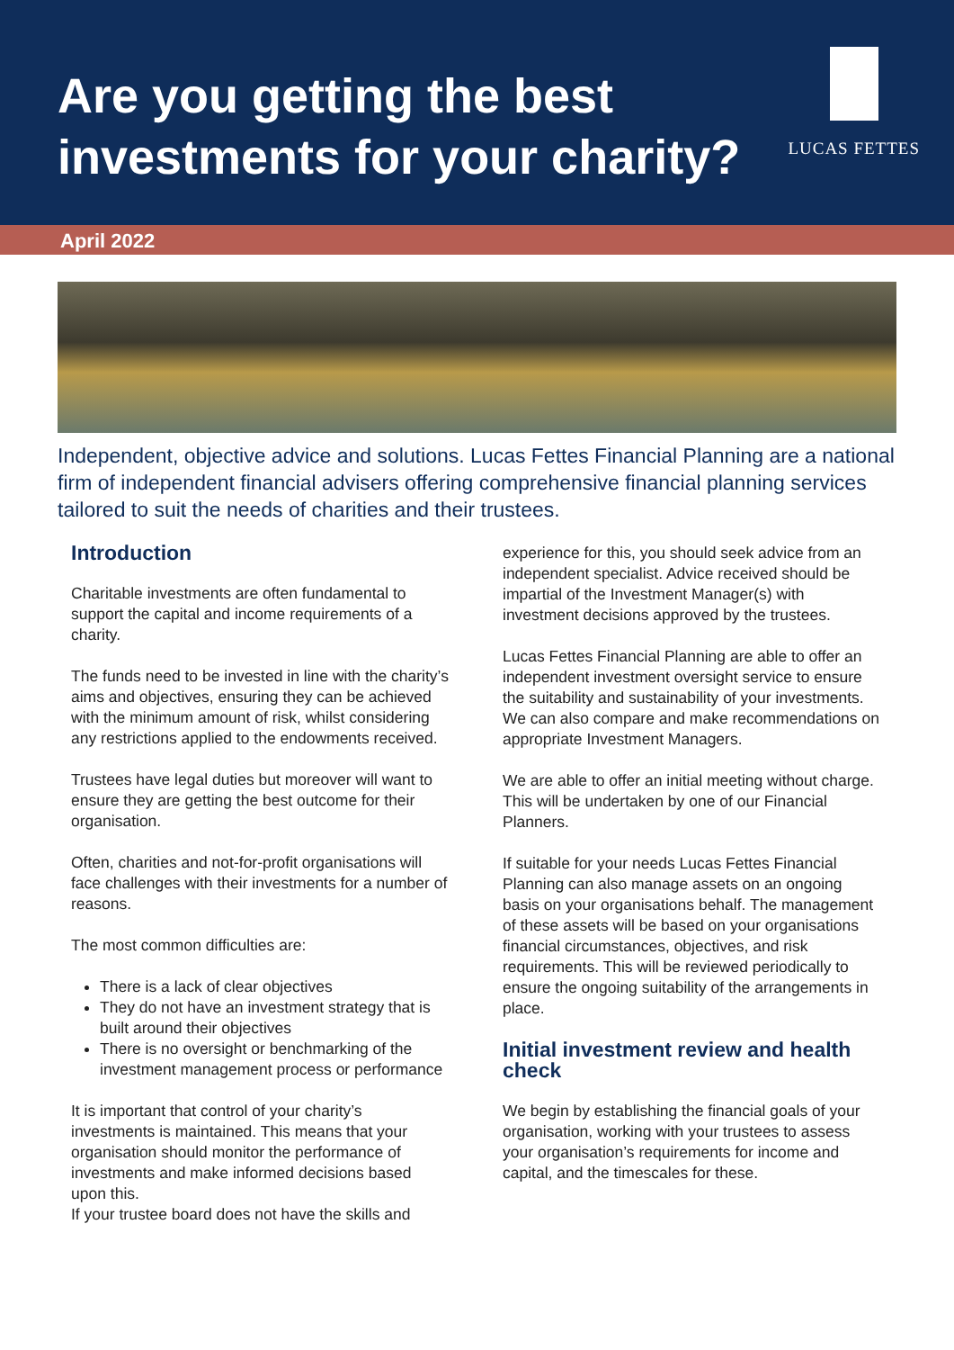Are you getting the best
investments for your charity?
LUCAS FETTES
April 2022
Independent, objective advice and solutions. Lucas Fettes Financial Planning are a national firm of independent financial advisers offering comprehensive financial planning services tailored to suit the needs of charities and their trustees.
Introduction
Charitable investments are often fundamental to support the capital and income requirements of a charity.
The funds need to be invested in line with the charity’s aims and objectives, ensuring they can be achieved with the minimum amount of risk, whilst considering any restrictions applied to the endowments received.
Trustees have legal duties but moreover will want to ensure they are getting the best outcome for their organisation.
Often, charities and not-for-profit organisations will face challenges with their investments for a number of reasons.
The most common difficulties are:
There is a lack of clear objectives
They do not have an investment strategy that is built around their objectives
There is no oversight or benchmarking of the investment management process or performance
It is important that control of your charity’s investments is maintained. This means that your organisation should monitor the performance of investments and make informed decisions based upon this.
If your trustee board does not have the skills and
experience for this, you should seek advice from an independent specialist. Advice received should be impartial of the Investment Manager(s) with investment decisions approved by the trustees.
Lucas Fettes Financial Planning are able to offer an independent investment oversight service to ensure the suitability and sustainability of your investments. We can also compare and make recommendations on appropriate Investment Managers.
We are able to offer an initial meeting without charge. This will be undertaken by one of our Financial Planners.
If suitable for your needs Lucas Fettes Financial Planning can also manage assets on an ongoing basis on your organisations behalf. The management of these assets will be based on your organisations financial circumstances, objectives, and risk requirements. This will be reviewed periodically to ensure the ongoing suitability of the arrangements in place.
Initial investment review and health check
We begin by establishing the financial goals of your organisation, working with your trustees to assess your organisation’s requirements for income and capital, and the timescales for these.